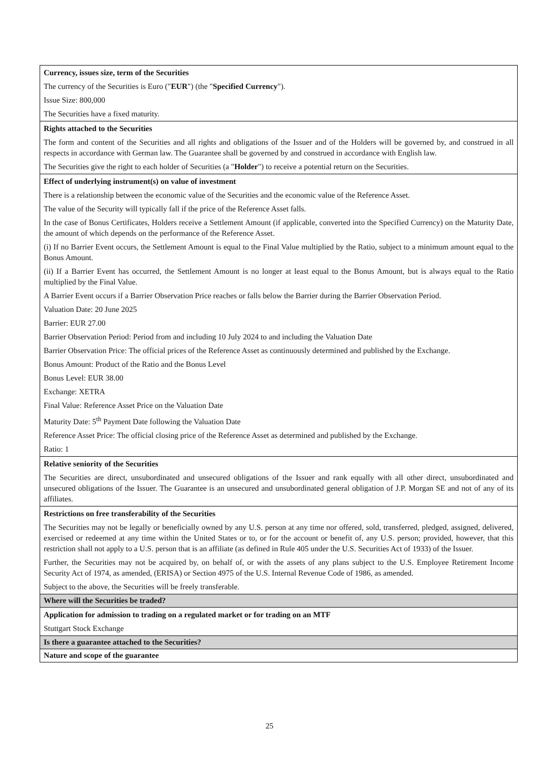| Currency, issues size, term of the Securities The currency of the Securities is Euro (" EUR ") (the " Specified Currency "). Issue Size: 800,000 The Securities have a fixed maturity. |
| Rights attached to the Securities The form and content of the Securities and all rights and obligations of the Issuer and of the Holders will be governed by, and construed in all respects in accordance with German law. The Guarantee shall be governed by and construed in accordance with English law. The Securities give the right to each holder of Securities (a " Holder ") to receive a potential return on the Securities. |
| Effect of underlying instrument(s) on value of investment There is a relationship between the economic value of the Securities and the economic value of the Reference Asset. The value of the Security will typically fall if the price of the Reference Asset falls. In the case of Bonus Certificates, Holders receive a Settlement Amount (if applicable, converted into the Specified Currency) on the Maturity Date, the amount of which depends on the performance of the Reference Asset. (i) If no Barrier Event occurs, the Settlement Amount is equal to the Final Value multiplied by the Ratio, subject to a minimum amount equal to the Bonus Amount. (ii) If a Barrier Event has occurred, the Settlement Amount is no longer at least equal to the Bonus Amount, but is always equal to the Ratio multiplied by the Final Value. A Barrier Event occurs if a Barrier Observation Price reaches or falls below the Barrier during the Barrier Observation Period. Valuation Date: 20 June 2025 Barrier: EUR 27.00 Barrier Observation Period: Period from and including 10 July 2024 to and including the Valuation Date Barrier Observation Price: The official prices of the Reference Asset as continuously determined and published by the Exchange. Bonus Amount: Product of the Ratio and the Bonus Level Bonus Level: EUR 38.00 Exchange: XETRA Final Value: Reference Asset Price on the Valuation Date Maturity Date: 5<sup>th</sup> Payment Date following the Valuation Date Reference Asset Price: The official closing price of the Reference Asset as determined and published by the Exchange. Ratio: 1 |
| Relative seniority of the Securities The Securities are direct, unsubordinated and unsecured obligations of the Issuer and rank equally with all other direct, unsubordinated and unsecured obligations of the Issuer. The Guarantee is an unsecured and unsubordinated general obligation of J.P. Morgan SE and not of any of its affiliates. |
| Restrictions on free transferability of the Securities The Securities may not be legally or beneficially owned by any U.S. person at any time nor offered, sold, transferred, pledged, assigned, delivered, exercised or redeemed at any time within the United States or to, or for the account or benefit of, any U.S. person; provided, however, that this restriction shall not apply to a U.S. person that is an affiliate (as defined in Rule 405 under the U.S. Securities Act of 1933) of the Issuer. Further, the Securities may not be acquired by, on behalf of, or with the assets of any plans subject to the U.S. Employee Retirement Income Security Act of 1974, as amended, (ERISA) or Section 4975 of the U.S. Internal Revenue Code of 1986, as amended. Subject to the above, the Securities will be freely transferable. |
| Where will the Securities be traded? |
| Application for admission to trading on a regulated market or for trading on an MTF Stuttgart Stock Exchange |
| Is there a guarantee attached to the Securities? |
| Nature and scope of the guarantee |
25